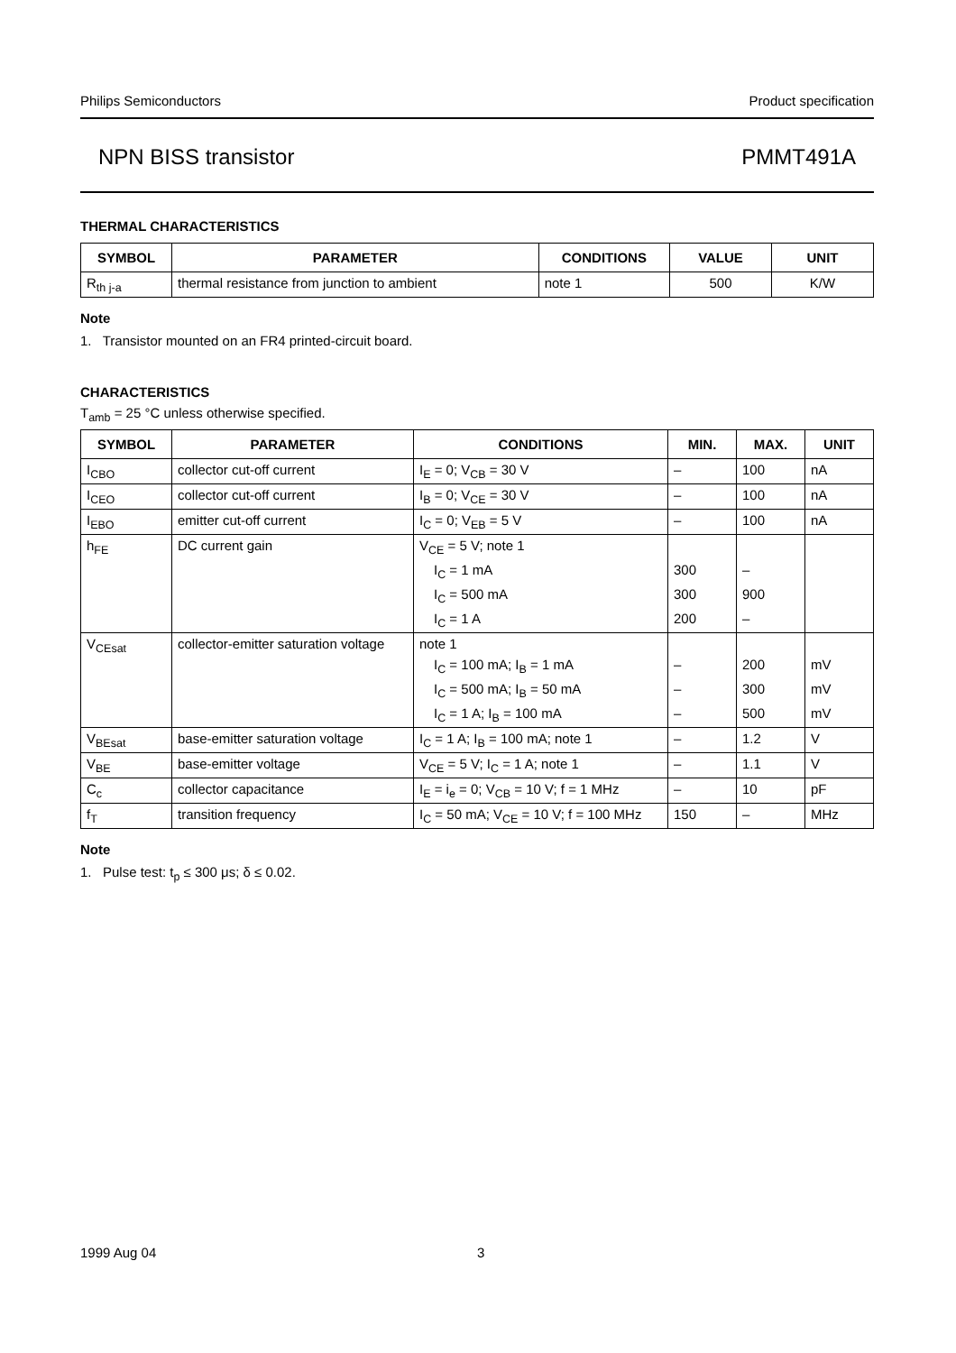Philips Semiconductors Product specification
NPN BISS transistor PMMT491A
THERMAL CHARACTERISTICS
| SYMBOL | PARAMETER | CONDITIONS | VALUE | UNIT |
| --- | --- | --- | --- | --- |
| R<sub>th j-a</sub> | thermal resistance from junction to ambient | note 1 | 500 | K/W |
Note
1. Transistor mounted on an FR4 printed-circuit board.
CHARACTERISTICS
T<sub>amb</sub> = 25 °C unless otherwise specified.
| SYMBOL | PARAMETER | CONDITIONS | MIN. | MAX. | UNIT |
| --- | --- | --- | --- | --- | --- |
| I<sub>CBO</sub> | collector cut-off current | I<sub>E</sub> = 0; V<sub>CB</sub> = 30 V | – | 100 | nA |
| I<sub>CEO</sub> | collector cut-off current | I<sub>B</sub> = 0; V<sub>CE</sub> = 30 V | – | 100 | nA |
| I<sub>EBO</sub> | emitter cut-off current | I<sub>C</sub> = 0; V<sub>EB</sub> = 5 V | – | 100 | nA |
| h<sub>FE</sub> | DC current gain | V<sub>CE</sub> = 5 V; note 1 | | | |
| | | I<sub>C</sub> = 1 mA | 300 | – | |
| | | I<sub>C</sub> = 500 mA | 300 | 900 | |
| | | I<sub>C</sub> = 1 A | 200 | – | |
| V<sub>CEsat</sub> | collector-emitter saturation voltage | note 1 | | | |
| | | I<sub>C</sub> = 100 mA; I<sub>B</sub> = 1 mA | – | 200 | mV |
| | | I<sub>C</sub> = 500 mA; I<sub>B</sub> = 50 mA | – | 300 | mV |
| | | I<sub>C</sub> = 1 A; I<sub>B</sub> = 100 mA | – | 500 | mV |
| V<sub>BEsat</sub> | base-emitter saturation voltage | I<sub>C</sub> = 1 A; I<sub>B</sub> = 100 mA; note 1 | – | 1.2 | V |
| V<sub>BE</sub> | base-emitter voltage | V<sub>CE</sub> = 5 V; I<sub>C</sub> = 1 A; note 1 | – | 1.1 | V |
| C<sub>c</sub> | collector capacitance | I<sub>E</sub> = i<sub>e</sub> = 0; V<sub>CB</sub> = 10 V; f = 1 MHz | – | 10 | pF |
| f<sub>T</sub> | transition frequency | I<sub>C</sub> = 50 mA; V<sub>CE</sub> = 10 V; f = 100 MHz | 150 | – | MHz |
Note
1. Pulse test: t<sub>p</sub> ≤ 300 μs; δ ≤ 0.02.
1999 Aug 04 3